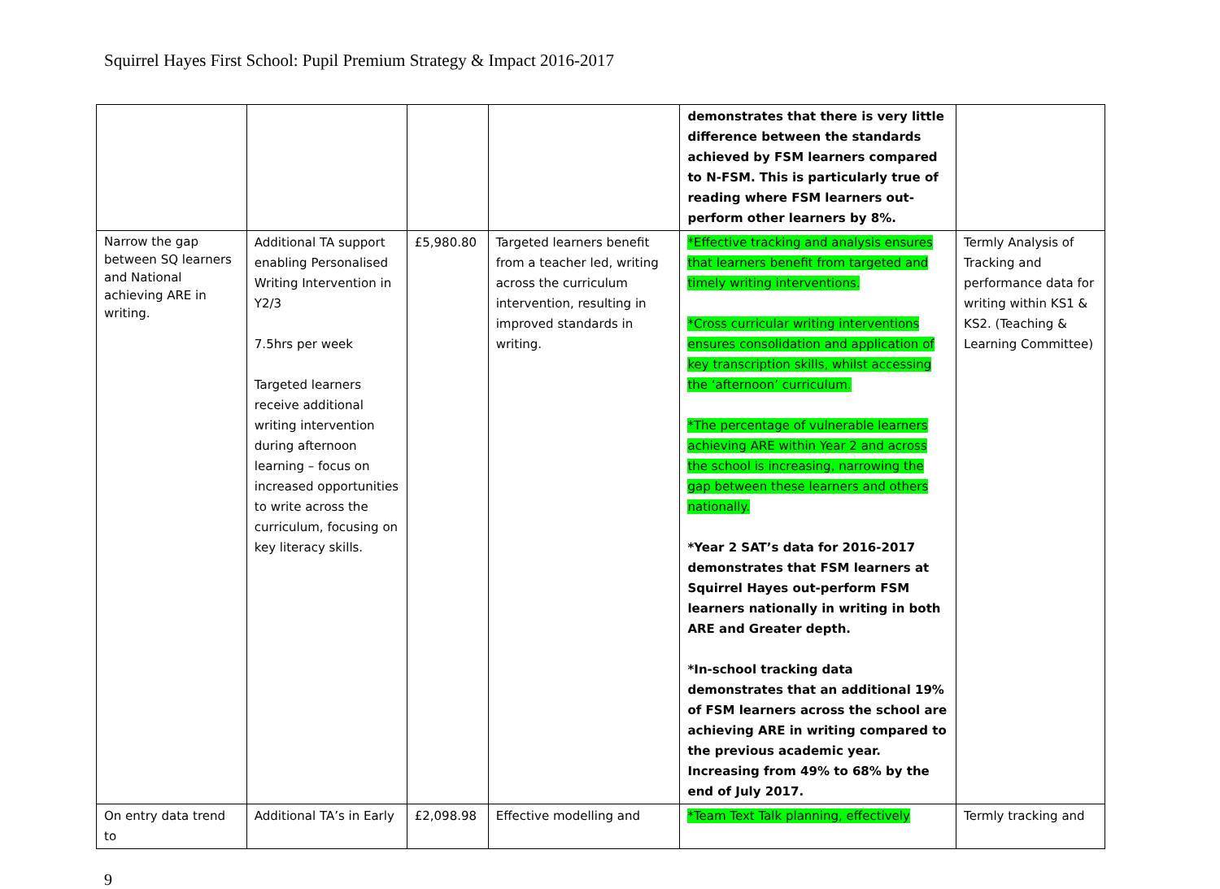Squirrel Hayes First School: Pupil Premium Strategy & Impact 2016-2017
| | | | | demonstrates that there is very little difference between the standards achieved by FSM learners compared to N-FSM. This is particularly true of reading where FSM learners out-perform other learners by 8%. | |
| Narrow the gap between SQ learners and National achieving ARE in writing. | Additional TA support enabling Personalised Writing Intervention in Y2/3 7.5hrs per week Targeted learners receive additional writing intervention during afternoon learning – focus on increased opportunities to write across the curriculum, focusing on key literacy skills. | £5,980.80 | Targeted learners benefit from a teacher led, writing across the curriculum intervention, resulting in improved standards in writing. | *Effective tracking and analysis ensures that learners benefit from targeted and timely writing interventions. *Cross curricular writing interventions ensures consolidation and application of key transcription skills, whilst accessing the ‘afternoon’ curriculum. *The percentage of vulnerable learners achieving ARE within Year 2 and across the school is increasing, narrowing the gap between these learners and others nationally. *Year 2 SAT’s data for 2016-2017 demonstrates that FSM learners at Squirrel Hayes out-perform FSM learners nationally in writing in both ARE and Greater depth. *In-school tracking data demonstrates that an additional 19% of FSM learners across the school are achieving ARE in writing compared to the previous academic year. Increasing from 49% to 68% by the end of July 2017. | Termly Analysis of Tracking and performance data for writing within KS1 & KS2. (Teaching & Learning Committee) |
| On entry data trend to | Additional TA’s in Early | £2,098.98 | Effective modelling and | *Team Text Talk planning, effectively | Termly tracking and |
9